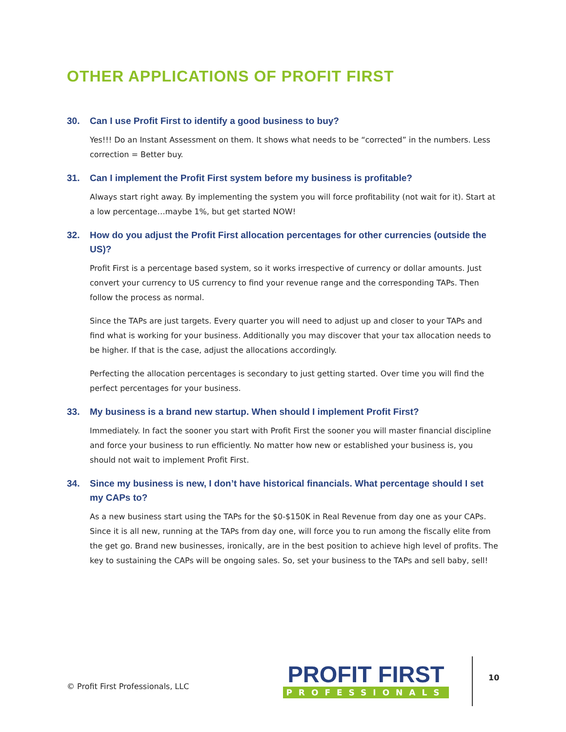OTHER APPLICATIONS OF PROFIT FIRST
30. Can I use Profit First to identify a good business to buy?
Yes!!! Do an Instant Assessment on them. It shows what needs to be “corrected” in the numbers. Less correction = Better buy.
31. Can I implement the Profit First system before my business is profitable?
Always start right away. By implementing the system you will force profitability (not wait for it). Start at a low percentage…maybe 1%, but get started NOW!
32. How do you adjust the Profit First allocation percentages for other currencies (outside the US)?
Profit First is a percentage based system, so it works irrespective of currency or dollar amounts. Just convert your currency to US currency to find your revenue range and the corresponding TAPs. Then follow the process as normal.
Since the TAPs are just targets. Every quarter you will need to adjust up and closer to your TAPs and find what is working for your business. Additionally you may discover that your tax allocation needs to be higher. If that is the case, adjust the allocations accordingly.
Perfecting the allocation percentages is secondary to just getting started. Over time you will find the perfect percentages for your business.
33. My business is a brand new startup. When should I implement Profit First?
Immediately. In fact the sooner you start with Profit First the sooner you will master financial discipline and force your business to run efficiently. No matter how new or established your business is, you should not wait to implement Profit First.
34. Since my business is new, I don’t have historical financials. What percentage should I set my CAPs to?
As a new business start using the TAPs for the $0-$150K in Real Revenue from day one as your CAPs. Since it is all new, running at the TAPs from day one, will force you to run among the fiscally elite from the get go. Brand new businesses, ironically, are in the best position to achieve high level of profits. The key to sustaining the CAPs will be ongoing sales. So, set your business to the TAPs and sell baby, sell!
© Profit First Professionals, LLC
PROFIT FIRST
PROFESSIONALS
10